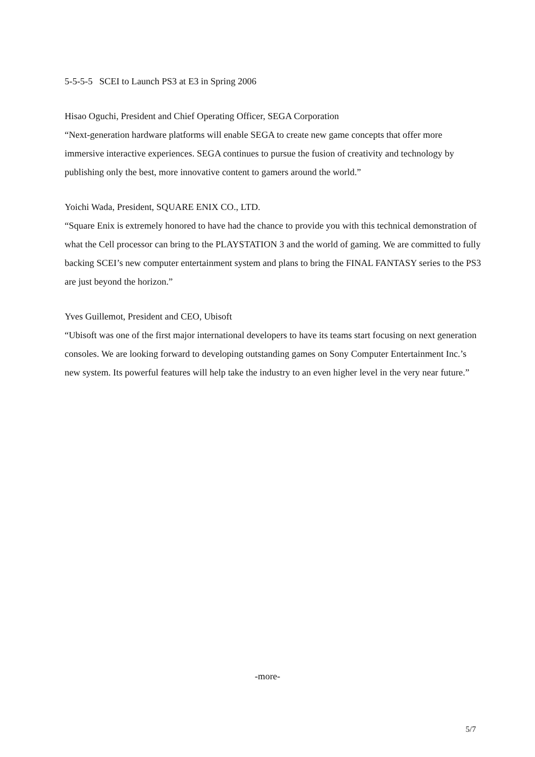5-5-5-5 SCEI to Launch PS3 at E3 in Spring 2006
Hisao Oguchi, President and Chief Operating Officer, SEGA Corporation
“Next-generation hardware platforms will enable SEGA to create new game concepts that offer more immersive interactive experiences. SEGA continues to pursue the fusion of creativity and technology by publishing only the best, more innovative content to gamers around the world.”
Yoichi Wada, President, SQUARE ENIX CO., LTD.
“Square Enix is extremely honored to have had the chance to provide you with this technical demonstration of what the Cell processor can bring to the PLAYSTATION 3 and the world of gaming. We are committed to fully backing SCEI’s new computer entertainment system and plans to bring the FINAL FANTASY series to the PS3 are just beyond the horizon.”
Yves Guillemot, President and CEO, Ubisoft
“Ubisoft was one of the first major international developers to have its teams start focusing on next generation consoles. We are looking forward to developing outstanding games on Sony Computer Entertainment Inc.’s new system. Its powerful features will help take the industry to an even higher level in the very near future.”
-more-
5/7